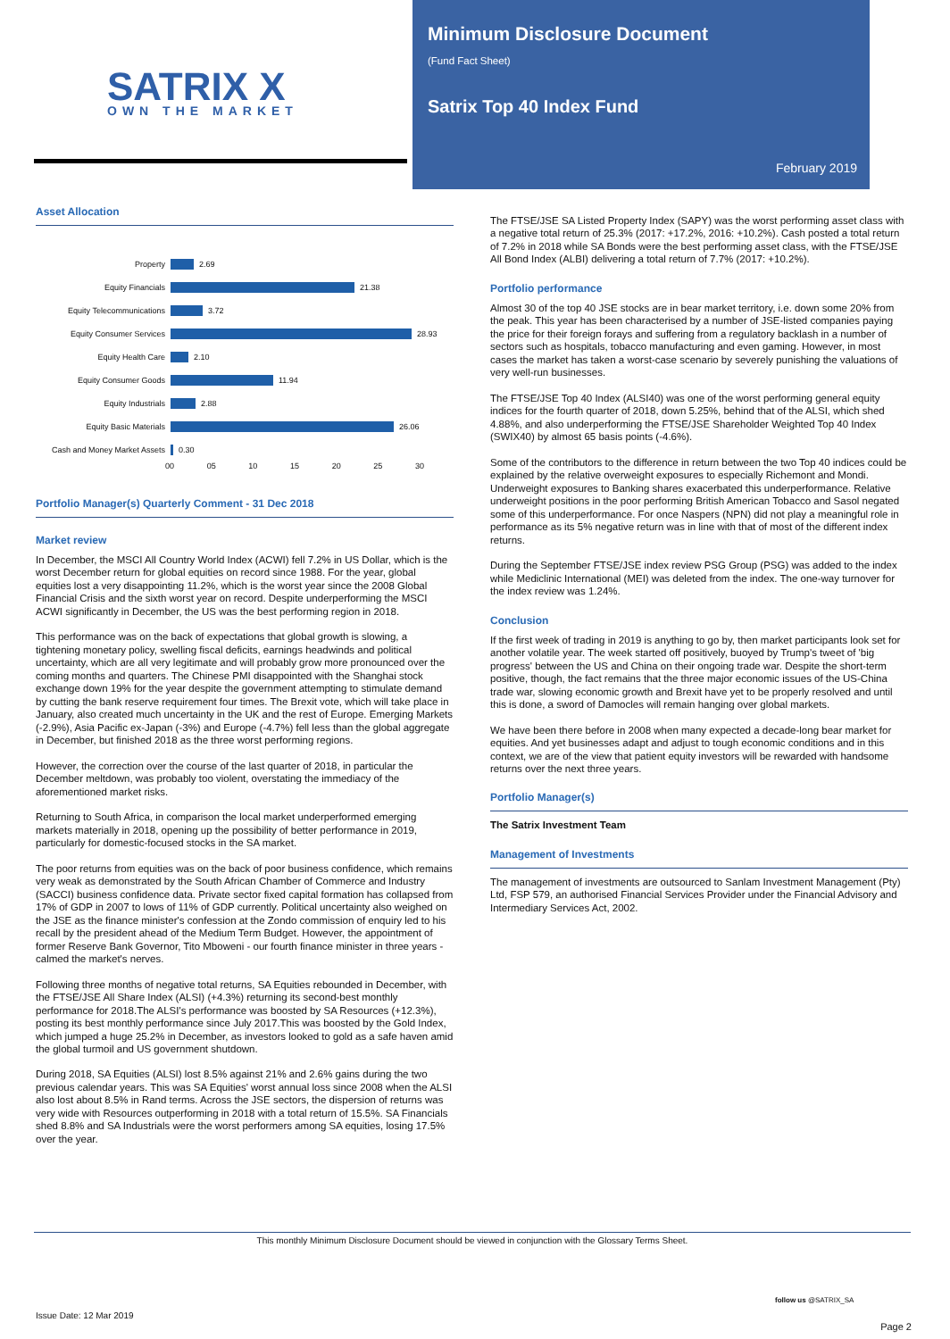SATRIX X OWN THE MARKET
Minimum Disclosure Document
(Fund Fact Sheet)
Satrix Top 40 Index Fund
February 2019
Asset Allocation
Property 2.69
Equity Financials 21.38
Equity Telecommunications 3.72
Equity Consumer Services 28.93
Equity Health Care 2.10
Equity Consumer Goods 11.94
Equity Industrials 2.88
Equity Basic Materials 26.06
Cash and Money Market Assets 0.30
00 05 10 15 20 25 30
Portfolio Manager(s) Quarterly Comment - 31 Dec 2018
Market review
In December, the MSCI All Country World Index (ACWI) fell 7.2% in US Dollar, which is the worst December return for global equities on record since 1988. For the year, global equities lost a very disappointing 11.2%, which is the worst year since the 2008 Global Financial Crisis and the sixth worst year on record. Despite underperforming the MSCI ACWI significantly in December, the US was the best performing region in 2018.
This performance was on the back of expectations that global growth is slowing, a tightening monetary policy, swelling fiscal deficits, earnings headwinds and political uncertainty, which are all very legitimate and will probably grow more pronounced over the coming months and quarters. The Chinese PMI disappointed with the Shanghai stock exchange down 19% for the year despite the government attempting to stimulate demand by cutting the bank reserve requirement four times. The Brexit vote, which will take place in January, also created much uncertainty in the UK and the rest of Europe. Emerging Markets (-2.9%), Asia Pacific ex-Japan (-3%) and Europe (-4.7%) fell less than the global aggregate in December, but finished 2018 as the three worst performing regions.
However, the correction over the course of the last quarter of 2018, in particular the December meltdown, was probably too violent, overstating the immediacy of the aforementioned market risks.
Returning to South Africa, in comparison the local market underperformed emerging markets materially in 2018, opening up the possibility of better performance in 2019, particularly for domestic-focused stocks in the SA market.
The poor returns from equities was on the back of poor business confidence, which remains very weak as demonstrated by the South African Chamber of Commerce and Industry (SACCI) business confidence data. Private sector fixed capital formation has collapsed from 17% of GDP in 2007 to lows of 11% of GDP currently. Political uncertainty also weighed on the JSE as the finance minister's confession at the Zondo commission of enquiry led to his recall by the president ahead of the Medium Term Budget. However, the appointment of former Reserve Bank Governor, Tito Mboweni - our fourth finance minister in three years - calmed the market's nerves.
Following three months of negative total returns, SA Equities rebounded in December, with the FTSE/JSE All Share Index (ALSI) (+4.3%) returning its second-best monthly performance for 2018.The ALSI's performance was boosted by SA Resources (+12.3%), posting its best monthly performance since July 2017.This was boosted by the Gold Index, which jumped a huge 25.2% in December, as investors looked to gold as a safe haven amid the global turmoil and US government shutdown.
During 2018, SA Equities (ALSI) lost 8.5% against 21% and 2.6% gains during the two previous calendar years. This was SA Equities' worst annual loss since 2008 when the ALSI also lost about 8.5% in Rand terms. Across the JSE sectors, the dispersion of returns was very wide with Resources outperforming in 2018 with a total return of 15.5%. SA Financials shed 8.8% and SA Industrials were the worst performers among SA equities, losing 17.5% over the year.
The FTSE/JSE SA Listed Property Index (SAPY) was the worst performing asset class with a negative total return of 25.3% (2017: +17.2%, 2016: +10.2%). Cash posted a total return of 7.2% in 2018 while SA Bonds were the best performing asset class, with the FTSE/JSE All Bond Index (ALBI) delivering a total return of 7.7% (2017: +10.2%).
Portfolio performance
Almost 30 of the top 40 JSE stocks are in bear market territory, i.e. down some 20% from the peak. This year has been characterised by a number of JSE-listed companies paying the price for their foreign forays and suffering from a regulatory backlash in a number of sectors such as hospitals, tobacco manufacturing and even gaming. However, in most cases the market has taken a worst-case scenario by severely punishing the valuations of very well-run businesses.
The FTSE/JSE Top 40 Index (ALSI40) was one of the worst performing general equity indices for the fourth quarter of 2018, down 5.25%, behind that of the ALSI, which shed 4.88%, and also underperforming the FTSE/JSE Shareholder Weighted Top 40 Index (SWIX40) by almost 65 basis points (-4.6%).
Some of the contributors to the difference in return between the two Top 40 indices could be explained by the relative overweight exposures to especially Richemont and Mondi. Underweight exposures to Banking shares exacerbated this underperformance. Relative underweight positions in the poor performing British American Tobacco and Sasol negated some of this underperformance. For once Naspers (NPN) did not play a meaningful role in performance as its 5% negative return was in line with that of most of the different index returns.
During the September FTSE/JSE index review PSG Group (PSG) was added to the index while Mediclinic International (MEI) was deleted from the index. The one-way turnover for the index review was 1.24%.
Conclusion
If the first week of trading in 2019 is anything to go by, then market participants look set for another volatile year. The week started off positively, buoyed by Trump's tweet of 'big progress' between the US and China on their ongoing trade war. Despite the short-term positive, though, the fact remains that the three major economic issues of the US-China trade war, slowing economic growth and Brexit have yet to be properly resolved and until this is done, a sword of Damocles will remain hanging over global markets.
We have been there before in 2008 when many expected a decade-long bear market for equities. And yet businesses adapt and adjust to tough economic conditions and in this context, we are of the view that patient equity investors will be rewarded with handsome returns over the next three years.
Portfolio Manager(s)
The Satrix Investment Team
Management of Investments
The management of investments are outsourced to Sanlam Investment Management (Pty) Ltd, FSP 579, an authorised Financial Services Provider under the Financial Advisory and Intermediary Services Act, 2002.
This monthly Minimum Disclosure Document should be viewed in conjunction with the Glossary Terms Sheet.
follow us @SATRIX_SA
Issue Date: 12 Mar 2019
Page 2